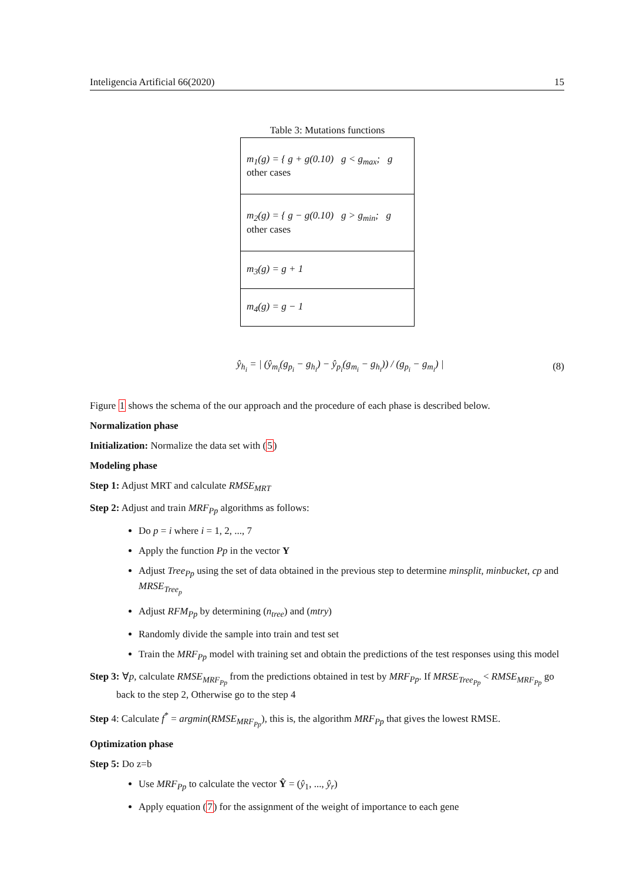Inteligencia Artificial 66(2020) 15
Table 3: Mutations functions
| m<sub>1</sub>(g) = { g + g(0.10) g < g<sub>max</sub>; g other cases |
| m<sub>2</sub>(g) = { g − g(0.10) g > g<sub>min</sub>; g other cases |
| m<sub>3</sub>(g) = g + 1 |
| m<sub>4</sub>(g) = g − 1 |
ŷ<sub>h<sub>i</sub></sub> = | (ŷ<sub>m<sub>i</sub></sub>(g<sub>p<sub>i</sub></sub> − g<sub>h<sub>i</sub></sub>) − ŷ<sub>p<sub>i</sub></sub>(g<sub>m<sub>i</sub></sub> − g<sub>h<sub>i</sub></sub>)) / (g<sub>p<sub>i</sub></sub> − g<sub>m<sub>i</sub></sub>) | (8)
Figure 1 shows the schema of the our approach and the procedure of each phase is described below.
Normalization phase
Initialization: Normalize the data set with (5)
Modeling phase
Step 1: Adjust MRT and calculate RMSE<sub>MRT</sub>
Step 2: Adjust and train MRF<sub>Pp</sub> algorithms as follows:
Do p = i where i = 1, 2, ..., 7
Apply the function Pp in the vector Y
Adjust Tree<sub>Pp</sub> using the set of data obtained in the previous step to determine minsplit, minbucket, cp and MRSE<sub>Tree<sub>p</sub></sub>
Adjust RFM<sub>Pp</sub> by determining (n<sub>tree</sub>) and (mtry)
Randomly divide the sample into train and test set
Train the MRF<sub>Pp</sub> model with training set and obtain the predictions of the test responses using this model
Step 3: ∀p, calculate RMSE<sub>MRF<sub>Pp</sub></sub> from the predictions obtained in test by MRF<sub>Pp</sub>. If MRSE<sub>Tree<sub>Pp</sub></sub> < RMSE<sub>MRF<sub>Pp</sub></sub> go back to the step 2, Otherwise go to the step 4
Step 4: Calculate f<sup>*</sup> = argmin(RMSE<sub>MRF<sub>Pp</sub></sub>), this is, the algorithm MRF<sub>Pp</sub> that gives the lowest RMSE.
Optimization phase
Step 5: Do z=b
Use MRF<sub>Pp</sub> to calculate the vector Ŷ = (ŷ<sub>1</sub>, ..., ŷ<sub>r</sub>)
Apply equation (7) for the assignment of the weight of importance to each gene